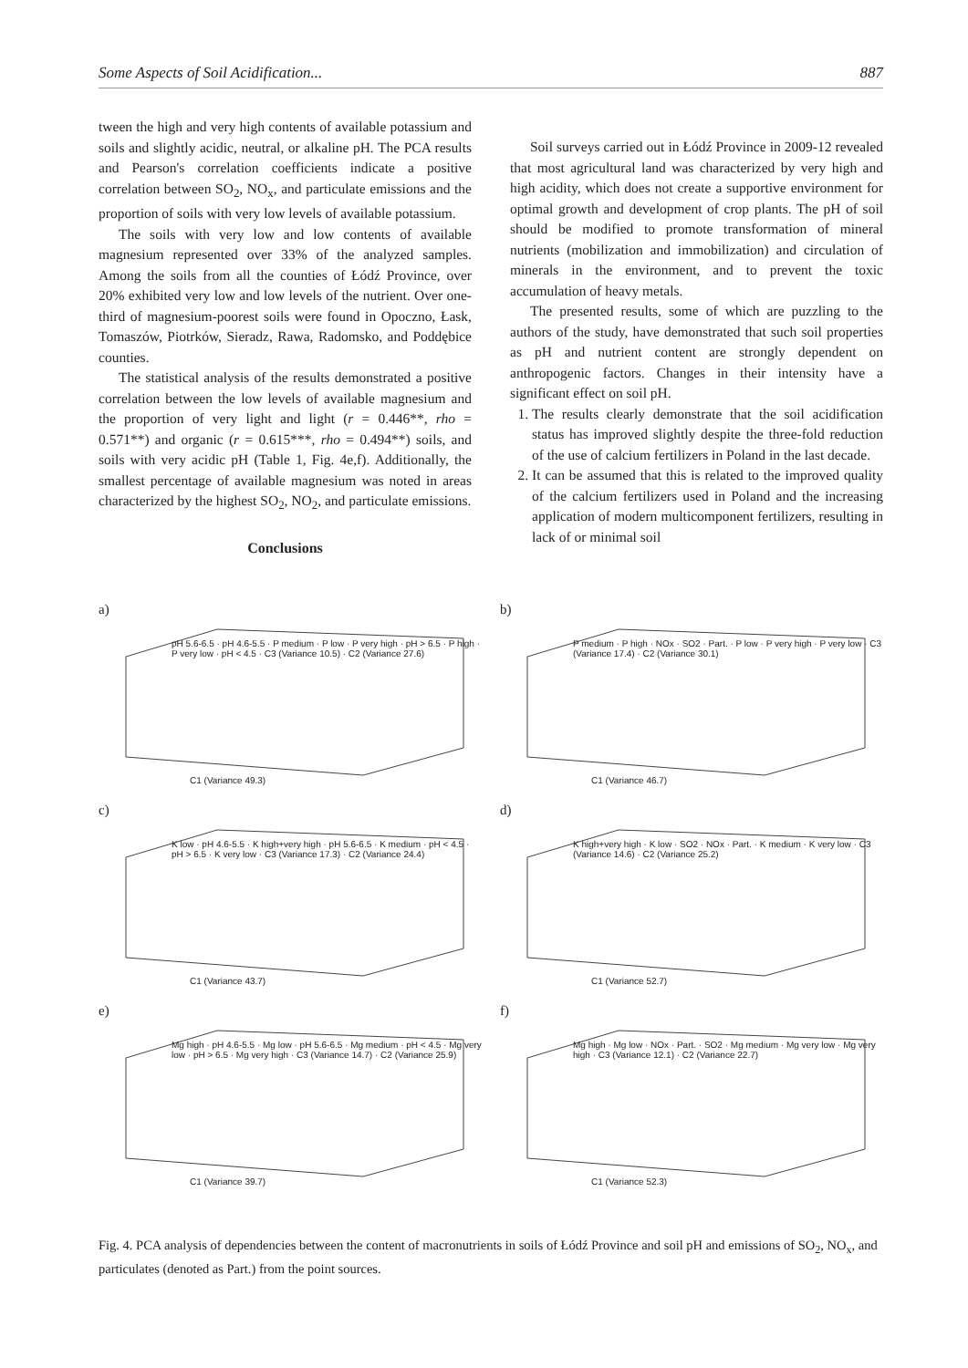Some Aspects of Soil Acidification... 887
tween the high and very high contents of available potassium and soils and slightly acidic, neutral, or alkaline pH. The PCA results and Pearson's correlation coefficients indicate a positive correlation between SO<sub>2</sub>, NO<sub>x</sub>, and particulate emissions and the proportion of soils with very low levels of available potassium.
The soils with very low and low contents of available magnesium represented over 33% of the analyzed samples. Among the soils from all the counties of Łódź Province, over 20% exhibited very low and low levels of the nutrient. Over one-third of magnesium-poorest soils were found in Opoczno, Łask, Tomaszów, Piotrków, Sieradz, Rawa, Radomsko, and Poddębice counties.
The statistical analysis of the results demonstrated a positive correlation between the low levels of available magnesium and the proportion of very light and light (r = 0.446**, rho = 0.571**) and organic (r = 0.615***, rho = 0.494**) soils, and soils with very acidic pH (Table 1, Fig. 4e,f). Additionally, the smallest percentage of available magnesium was noted in areas characterized by the highest SO<sub>2</sub>, NO<sub>2</sub>, and particulate emissions.
Conclusions
Soil surveys carried out in Łódź Province in 2009-12 revealed that most agricultural land was characterized by very high and high acidity, which does not create a supportive environment for optimal growth and development of crop plants. The pH of soil should be modified to promote transformation of mineral nutrients (mobilization and immobilization) and circulation of minerals in the environment, and to prevent the toxic accumulation of heavy metals.
The presented results, some of which are puzzling to the authors of the study, have demonstrated that such soil properties as pH and nutrient content are strongly dependent on anthropogenic factors. Changes in their intensity have a significant effect on soil pH.
1. The results clearly demonstrate that the soil acidification status has improved slightly despite the three-fold reduction of the use of calcium fertilizers in Poland in the last decade.
2. It can be assumed that this is related to the improved quality of the calcium fertilizers used in Poland and the increasing application of modern multicomponent fertilizers, resulting in lack of or minimal soil
a)
C1 (Variance 49.3)
pH 5.6-6.5 · pH 4.6-5.5 · P medium · P low · P very high · pH > 6.5 · P high · P very low · pH < 4.5 · C3 (Variance 10.5) · C2 (Variance 27.6)
b)
C1 (Variance 46.7)
P medium · P high · NOx · SO2 · Part. · P low · P very high · P very low · C3 (Variance 17.4) · C2 (Variance 30.1)
c)
C1 (Variance 43.7)
K low · pH 4.6-5.5 · K high+very high · pH 5.6-6.5 · K medium · pH < 4.5 · pH > 6.5 · K very low · C3 (Variance 17.3) · C2 (Variance 24.4)
d)
C1 (Variance 52.7)
K high+very high · K low · SO2 · NOx · Part. · K medium · K very low · C3 (Variance 14.6) · C2 (Variance 25.2)
e)
C1 (Variance 39.7)
Mg high · pH 4.6-5.5 · Mg low · pH 5.6-6.5 · Mg medium · pH < 4.5 · Mg very low · pH > 6.5 · Mg very high · C3 (Variance 14.7) · C2 (Variance 25.9)
f)
C1 (Variance 52.3)
Mg high · Mg low · NOx · Part. · SO2 · Mg medium · Mg very low · Mg very high · C3 (Variance 12.1) · C2 (Variance 22.7)
Fig. 4. PCA analysis of dependencies between the content of macronutrients in soils of Łódź Province and soil pH and emissions of SO<sub>2</sub>, NO<sub>x</sub>, and particulates (denoted as Part.) from the point sources.